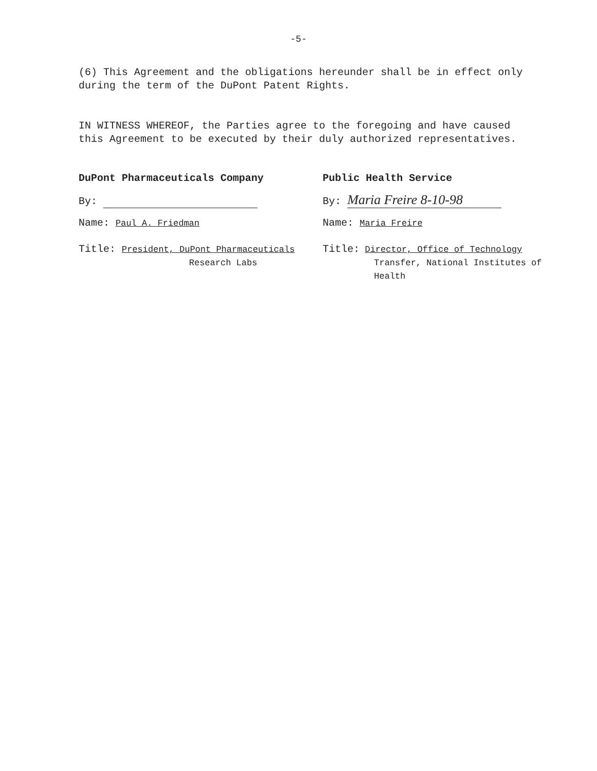-5-
(6) This Agreement and the obligations hereunder shall be in effect only during the term of the DuPont Patent Rights.
IN WITNESS WHEREOF, the Parties agree to the foregoing and have caused this Agreement to be executed by their duly authorized representatives.
DuPont Pharmaceuticals Company
By:
Name: Paul A. Friedman
Title: President, DuPont Pharmaceuticals
Research Labs
Public Health Service
By: Maria Freire 8-10-98
Name: Maria Freire
Title: Director, Office of Technology
Transfer, National Institutes of
Health